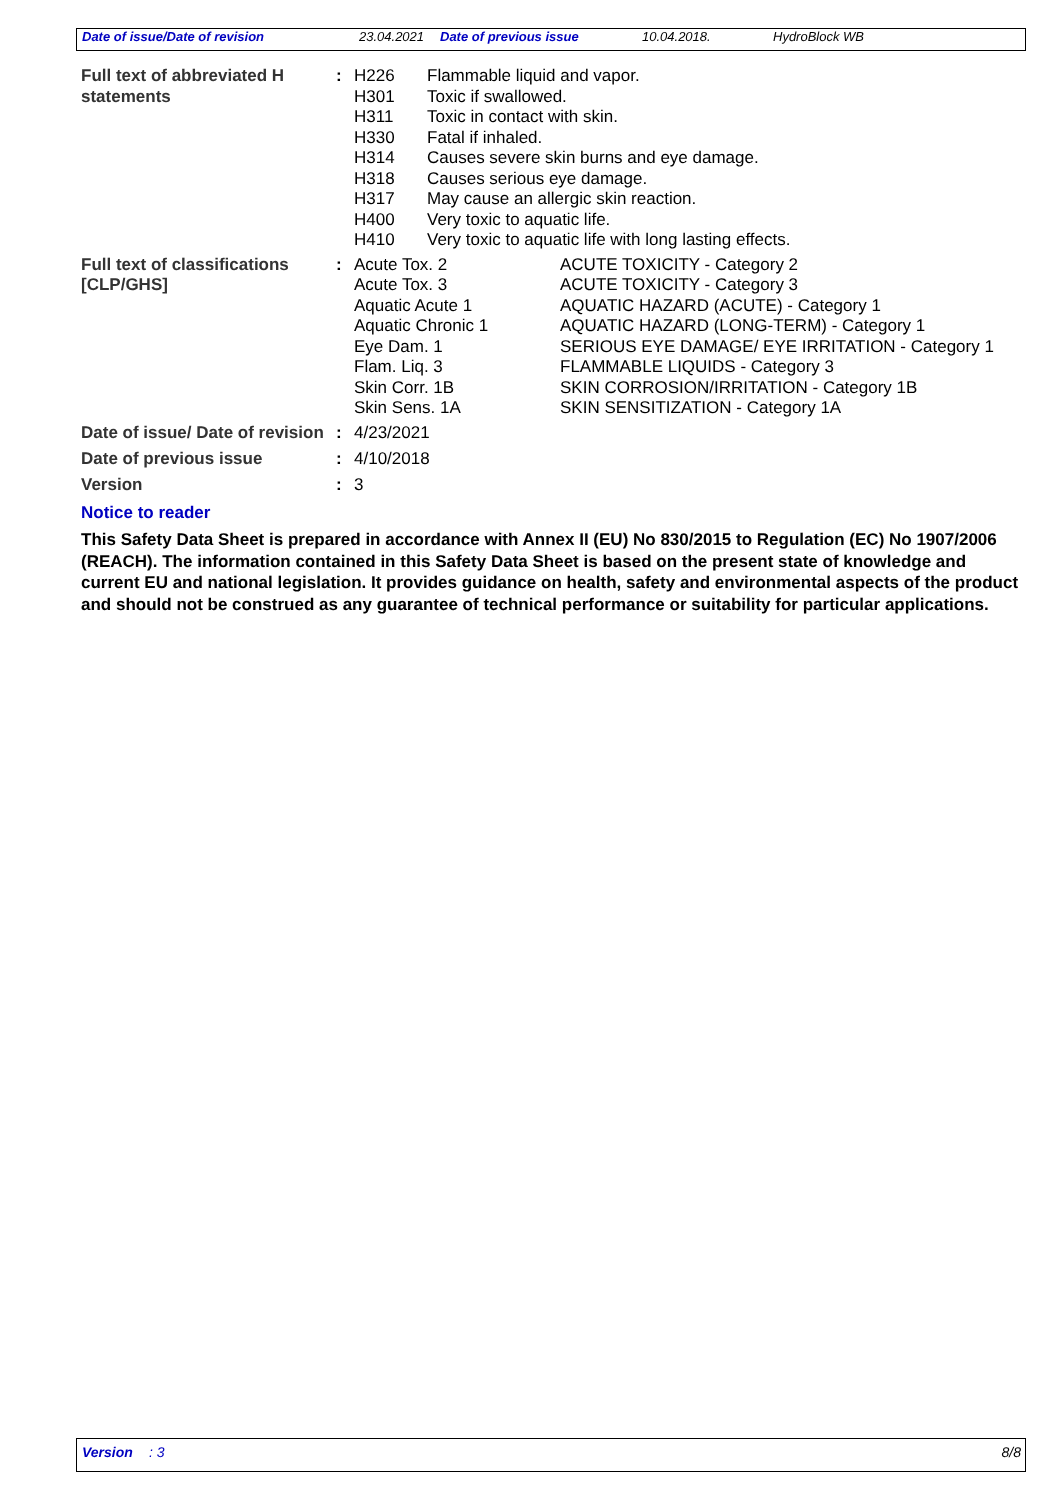Date of issue/Date of revision 23.04.2021 Date of previous issue 10.04.2018. HydroBlock WB
| Full text of abbreviated H statements | : | / H226 / Flammable liquid and vapor. / / H301 / Toxic if swallowed. / / H311 / Toxic in contact with skin. / / H330 / Fatal if inhaled. / / H314 / Causes severe skin burns and eye damage. / / H318 / Causes serious eye damage. / / H317 / May cause an allergic skin reaction. / / H400 / Very toxic to aquatic life. / / H410 / Very toxic to aquatic life with long lasting effects. / |
| Full text of classifications [CLP/GHS] | : | / Acute Tox. 2 / ACUTE TOXICITY - Category 2 / / Acute Tox. 3 / ACUTE TOXICITY - Category 3 / / Aquatic Acute 1 / AQUATIC HAZARD (ACUTE) - Category 1 / / Aquatic Chronic 1 / AQUATIC HAZARD (LONG-TERM) - Category 1 / / Eye Dam. 1 / SERIOUS EYE DAMAGE/ EYE IRRITATION - Category 1 / / Flam. Liq. 3 / FLAMMABLE LIQUIDS - Category 3 / / Skin Corr. 1B / SKIN CORROSION/IRRITATION - Category 1B / / Skin Sens. 1A / SKIN SENSITIZATION - Category 1A / |
| Date of issue/ Date of revision | : | 4/23/2021 |
| Date of previous issue | : | 4/10/2018 |
| Version | : | 3 |
Notice to reader
This Safety Data Sheet is prepared in accordance with Annex II (EU) No 830/2015 to Regulation (EC) No 1907/2006 (REACH). The information contained in this Safety Data Sheet is based on the present state of knowledge and current EU and national legislation. It provides guidance on health, safety and environmental aspects of the product and should not be construed as any guarantee of technical performance or suitability for particular applications.
Version: 3 8/8